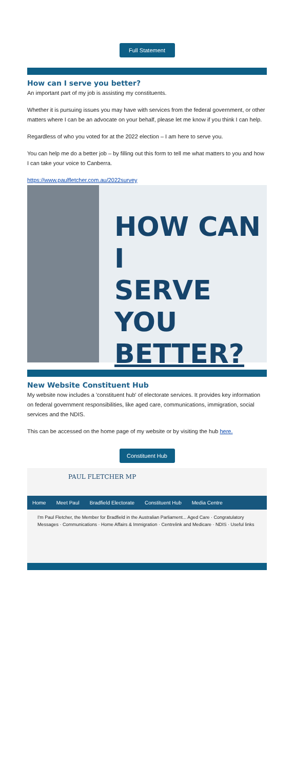Full Statement
How can I serve you better?
An important part of my job is assisting my constituents.
Whether it is pursuing issues you may have with services from the federal government, or other matters where I can be an advocate on your behalf, please let me know if you think I can help.
Regardless of who you voted for at the 2022 election – I am here to serve you.
You can help me do a better job – by filling out this form to tell me what matters to you and how I can take your voice to Canberra.
https://www.paulfletcher.com.au/2022survey
HOW CAN I
SERVE YOU
BETTER?
New Website Constituent Hub
My website now includes a 'constituent hub' of electorate services. It provides key information on federal government responsibilities, like aged care, communications, immigration, social services and the NDIS.
This can be accessed on the home page of my website or by visiting the hub here.
Constituent Hub
PAUL FLETCHER MP
Home Meet Paul Bradfield Electorate Constituent Hub Media Centre
I'm Paul Fletcher, the Member for Bradfield in the Australian Parliament... Aged Care · Congratulatory Messages · Communications · Home Affairs & Immigration · Centrelink and Medicare · NDIS · Useful links